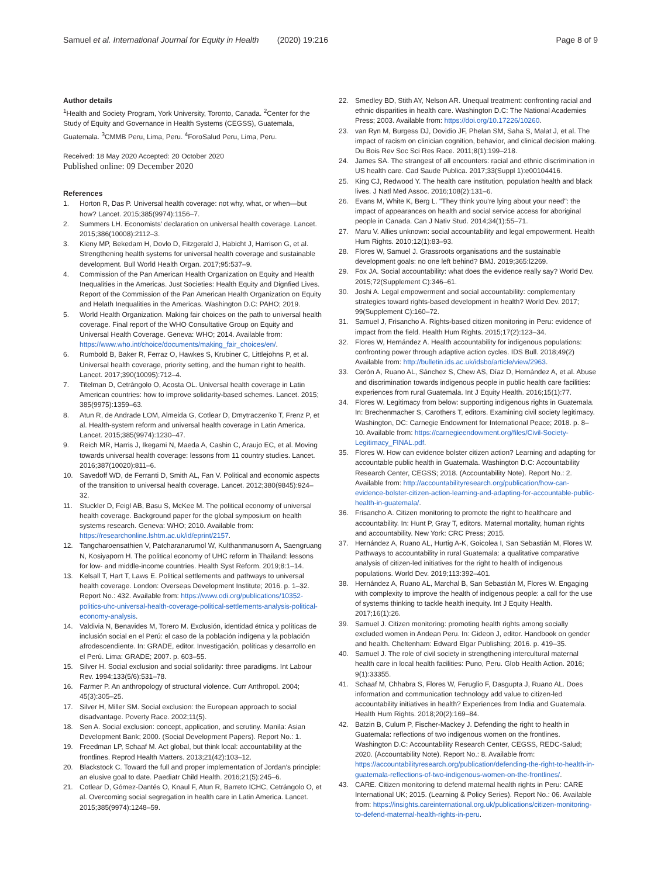Samuel et al. International Journal for Equity in Health (2020) 19:216 Page 8 of 9
Author details
<sup>1</sup> Health and Society Program, York University, Toronto, Canada. <sup>2</sup>Center for the Study of Equity and Governance in Health Systems (CEGSS), Guatemala, Guatemala. <sup>3</sup>CMMB Peru, Lima, Peru. <sup>4</sup>ForoSalud Peru, Lima, Peru.
Received: 18 May 2020 Accepted: 20 October 2020
Published online: 09 December 2020
References
1. Horton R, Das P. Universal health coverage: not why, what, or when—but how? Lancet. 2015;385(9974):1156–7.
2. Summers LH. Economists' declaration on universal health coverage. Lancet. 2015;386(10008):2112–3.
3. Kieny MP, Bekedam H, Dovlo D, Fitzgerald J, Habicht J, Harrison G, et al. Strengthening health systems for universal health coverage and sustainable development. Bull World Health Organ. 2017;95:537–9.
4. Commission of the Pan American Health Organization on Equity and Health Inequalities in the Americas. Just Societies: Health Equity and Dignfied Lives. Report of the Commission of the Pan American Health Organization on Equity and Helath Inequalities in the Americas. Washington D.C: PAHO; 2019.
5. World Health Organization. Making fair choices on the path to universal health coverage. Final report of the WHO Consultative Group on Equity and Universal Health Coverage. Geneva: WHO; 2014. Available from: https://www.who.int/choice/documents/making_fair_choices/en/.
6. Rumbold B, Baker R, Ferraz O, Hawkes S, Krubiner C, Littlejohns P, et al. Universal health coverage, priority setting, and the human right to health. Lancet. 2017;390(10095):712–4.
7. Titelman D, Cetrángolo O, Acosta OL. Universal health coverage in Latin American countries: how to improve solidarity-based schemes. Lancet. 2015; 385(9975):1359–63.
8. Atun R, de Andrade LOM, Almeida G, Cotlear D, Dmytraczenko T, Frenz P, et al. Health-system reform and universal health coverage in Latin America. Lancet. 2015;385(9974):1230–47.
9. Reich MR, Harris J, Ikegami N, Maeda A, Cashin C, Araujo EC, et al. Moving towards universal health coverage: lessons from 11 country studies. Lancet. 2016;387(10020):811–6.
10. Savedoff WD, de Ferranti D, Smith AL, Fan V. Political and economic aspects of the transition to universal health coverage. Lancet. 2012;380(9845):924–32.
11. Stuckler D, Feigl AB, Basu S, McKee M. The political economy of universal health coverage. Background paper for the global symposium on health systems research. Geneva: WHO; 2010. Available from: https://researchonline.lshtm.ac.uk/id/eprint/2157.
12. Tangcharoensathien V, Patcharanarumol W, Kulthanmanusorn A, Saengruang N, Kosiyaporn H. The political economy of UHC reform in Thailand: lessons for low- and middle-income countries. Health Syst Reform. 2019;8:1–14.
13. Kelsall T, Hart T, Laws E. Political settlements and pathways to universal health coverage. London: Overseas Development Institute; 2016. p. 1–32. Report No.: 432. Available from: https://www.odi.org/publications/10352-politics-uhc-universal-health-coverage-political-settlements-analysis-political-economy-analysis.
14. Valdivia N, Benavides M, Torero M. Exclusión, identidad étnica y políticas de inclusión social en el Perú: el caso de la población indígena y la población afrodescendiente. In: GRADE, editor. Investigación, políticas y desarrollo en el Perú. Lima: GRADE; 2007. p. 603–55.
15. Silver H. Social exclusion and social solidarity: three paradigms. Int Labour Rev. 1994;133(5/6):531–78.
16. Farmer P. An anthropology of structural violence. Curr Anthropol. 2004; 45(3):305–25.
17. Silver H, Miller SM. Social exclusion: the European approach to social disadvantage. Poverty Race. 2002;11(5).
18. Sen A. Social exclusion: concept, application, and scrutiny. Manila: Asian Development Bank; 2000. (Social Development Papers). Report No.: 1.
19. Freedman LP, Schaaf M. Act global, but think local: accountability at the frontlines. Reprod Health Matters. 2013;21(42):103–12.
20. Blackstock C. Toward the full and proper implementation of Jordan's principle: an elusive goal to date. Paediatr Child Health. 2016;21(5):245–6.
21. Cotlear D, Gómez-Dantés O, Knaul F, Atun R, Barreto ICHC, Cetrángolo O, et al. Overcoming social segregation in health care in Latin America. Lancet. 2015;385(9974):1248–59.
22. Smedley BD, Stith AY, Nelson AR. Unequal treatment: confronting racial and ethnic disparities in health care. Washington D.C: The National Academies Press; 2003. Available from: https://doi.org/10.17226/10260.
23. van Ryn M, Burgess DJ, Dovidio JF, Phelan SM, Saha S, Malat J, et al. The impact of racism on clinician cognition, behavior, and clinical decision making. Du Bois Rev Soc Sci Res Race. 2011;8(1):199–218.
24. James SA. The strangest of all encounters: racial and ethnic discrimination in US health care. Cad Saude Publica. 2017;33(Suppl 1):e00104416.
25. King CJ, Redwood Y. The health care institution, population health and black lives. J Natl Med Assoc. 2016;108(2):131–6.
26. Evans M, White K, Berg L. "They think you're lying about your need": the impact of appearances on health and social service access for aboriginal people in Canada. Can J Nativ Stud. 2014;34(1):55–71.
27. Maru V. Allies unknown: social accountability and legal empowerment. Health Hum Rights. 2010;12(1):83–93.
28. Flores W, Samuel J. Grassroots organisations and the sustainable development goals: no one left behind? BMJ. 2019;365:l2269.
29. Fox JA. Social accountability: what does the evidence really say? World Dev. 2015;72(Supplement C):346–61.
30. Joshi A. Legal empowerment and social accountability: complementary strategies toward rights-based development in health? World Dev. 2017; 99(Supplement C):160–72.
31. Samuel J, Frisancho A. Rights-based citizen monitoring in Peru: evidence of impact from the field. Health Hum Rights. 2015;17(2):123–34.
32. Flores W, Hernández A. Health accountability for indigenous populations: confronting power through adaptive action cycles. IDS Bull. 2018;49(2) Available from: http://bulletin.ids.ac.uk/idsbo/article/view/2963.
33. Cerón A, Ruano AL, Sánchez S, Chew AS, Díaz D, Hernández A, et al. Abuse and discrimination towards indigenous people in public health care facilities: experiences from rural Guatemala. Int J Equity Health. 2016;15(1):77.
34. Flores W. Legitimacy from below: supporting indigenous rights in Guatemala. In: Brechenmacher S, Carothers T, editors. Examining civil society legitimacy. Washington, DC: Carnegie Endowment for International Peace; 2018. p. 8–10. Available from: https://carnegieendowment.org/files/Civil-Society-Legitimacy_FINAL.pdf.
35. Flores W. How can evidence bolster citizen action? Learning and adapting for accountable public health in Guatemala. Washington D.C: Accountability Research Center, CEGSS; 2018. (Accountability Note). Report No.: 2. Available from: http://accountabilityresearch.org/publication/how-can-evidence-bolster-citizen-action-learning-and-adapting-for-accountable-public-health-in-guatemala/.
36. Frisancho A. Citizen monitoring to promote the right to healthcare and accountability. In: Hunt P, Gray T, editors. Maternal mortality, human rights and accountability. New York: CRC Press; 2015.
37. Hernández A, Ruano AL, Hurtig A-K, Goicolea I, San Sebastián M, Flores W. Pathways to accountability in rural Guatemala: a qualitative comparative analysis of citizen-led initiatives for the right to health of indigenous populations. World Dev. 2019;113:392–401.
38. Hernández A, Ruano AL, Marchal B, San Sebastián M, Flores W. Engaging with complexity to improve the health of indigenous people: a call for the use of systems thinking to tackle health inequity. Int J Equity Health. 2017;16(1):26.
39. Samuel J. Citizen monitoring: promoting health rights among socially excluded women in Andean Peru. In: Gideon J, editor. Handbook on gender and health. Cheltenham: Edward Elgar Publishing; 2016. p. 419–35.
40. Samuel J. The role of civil society in strengthening intercultural maternal health care in local health facilities: Puno, Peru. Glob Health Action. 2016; 9(1):33355.
41. Schaaf M, Chhabra S, Flores W, Feruglio F, Dasgupta J, Ruano AL. Does information and communication technology add value to citizen-led accountability initiatives in health? Experiences from India and Guatemala. Health Hum Rights. 2018;20(2):169–84.
42. Batzin B, Culum P, Fischer-Mackey J. Defending the right to health in Guatemala: reflections of two indigenous women on the frontlines. Washington D.C: Accountability Research Center, CEGSS, REDC-Salud; 2020. (Accountability Note). Report No.: 8. Available from: https://accountabilityresearch.org/publication/defending-the-right-to-health-in-guatemala-reflections-of-two-indigenous-women-on-the-frontlines/.
43. CARE. Citizen monitoring to defend maternal health rights in Peru: CARE International UK; 2015. (Learning & Policy Series). Report No.: 06. Available from: https://insights.careinternational.org.uk/publications/citizen-monitoring-to-defend-maternal-health-rights-in-peru.